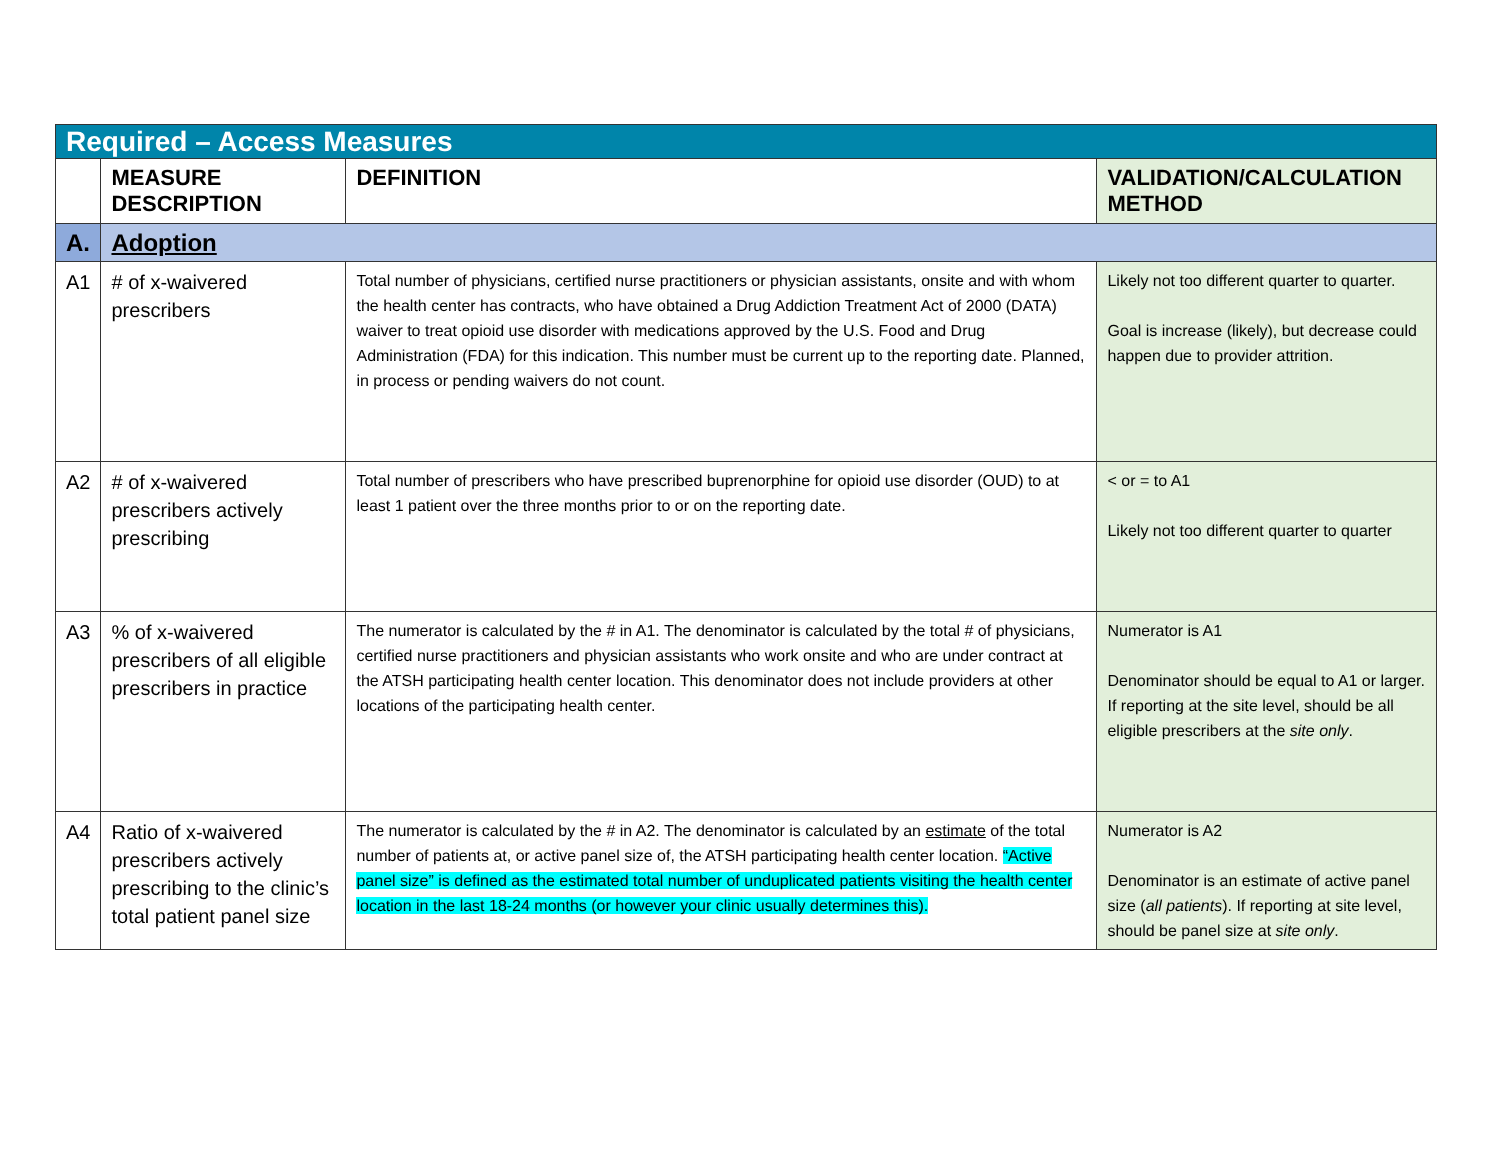| Required – Access Measures | | | |
| | MEASURE DESCRIPTION | DEFINITION | VALIDATION/CALCULATION METHOD |
| A. | Adoption | | |
| A1 | # of x-waivered prescribers | Total number of physicians, certified nurse practitioners or physician assistants, onsite and with whom the health center has contracts, who have obtained a Drug Addiction Treatment Act of 2000 (DATA) waiver to treat opioid use disorder with medications approved by the U.S. Food and Drug Administration (FDA) for this indication. This number must be current up to the reporting date. Planned, in process or pending waivers do not count. | Likely not too different quarter to quarter. Goal is increase (likely), but decrease could happen due to provider attrition. |
| A2 | # of x-waivered prescribers actively prescribing | Total number of prescribers who have prescribed buprenorphine for opioid use disorder (OUD) to at least 1 patient over the three months prior to or on the reporting date. | < or = to A1 Likely not too different quarter to quarter |
| A3 | % of x-waivered prescribers of all eligible prescribers in practice | The numerator is calculated by the # in A1. The denominator is calculated by the total # of physicians, certified nurse practitioners and physician assistants who work onsite and who are under contract at the ATSH participating health center location. This denominator does not include providers at other locations of the participating health center. | Numerator is A1 Denominator should be equal to A1 or larger. If reporting at the site level, should be all eligible prescribers at the site only . |
| A4 | Ratio of x-waivered prescribers actively prescribing to the clinic’s total patient panel size | The numerator is calculated by the # in A2. The denominator is calculated by an estimate of the total number of patients at, or active panel size of, the ATSH participating health center location. “Active panel size” is defined as the estimated total number of unduplicated patients visiting the health center location in the last 18-24 months (or however your clinic usually determines this). | Numerator is A2 Denominator is an estimate of active panel size ( all patients ). If reporting at site level, should be panel size at site only . |